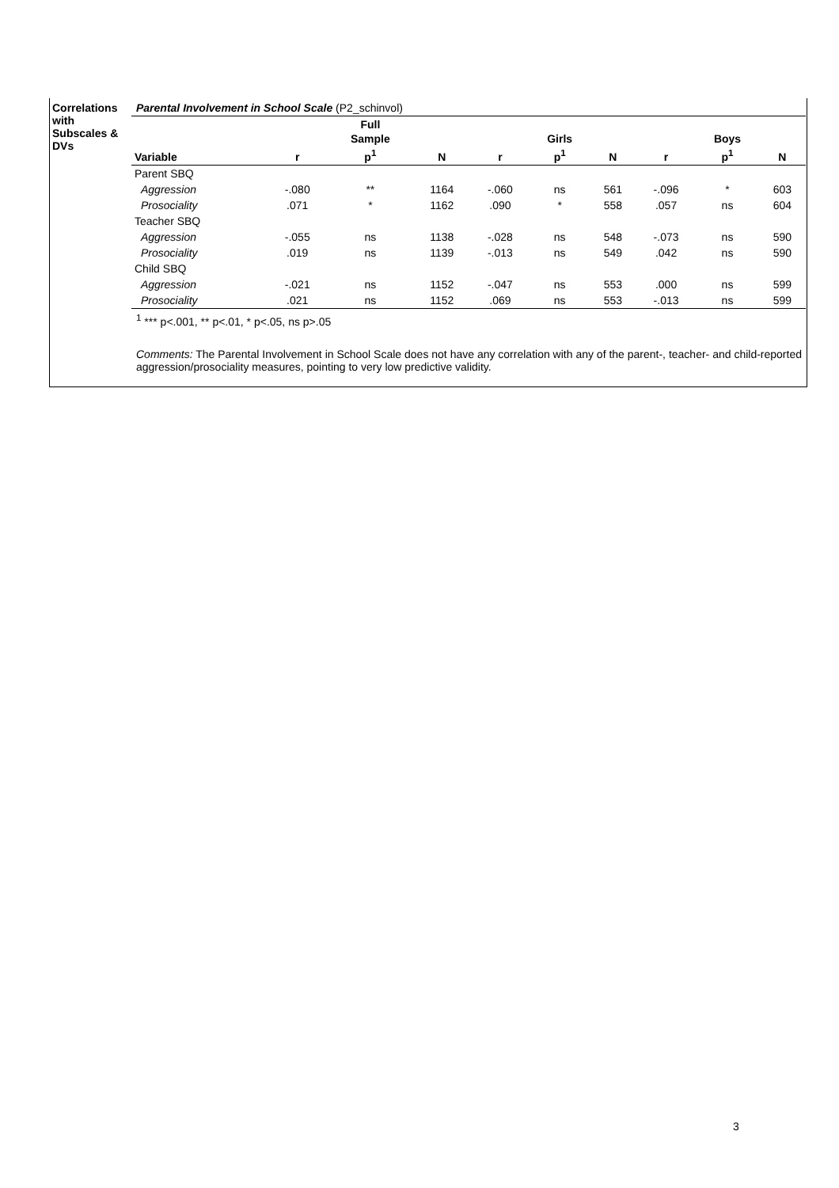Correlations with Subscales & DVs
Parental Involvement in School Scale (P2_schinvol)
| Variable | r | Full Sample p<sup>1</sup> | N | r | Girls p<sup>1</sup> | N | r | Boys p<sup>1</sup> | N |
| --- | --- | --- | --- | --- | --- | --- | --- | --- | --- |
| Parent SBQ | | | | | | | | | |
| Aggression | -.080 | ** | 1164 | -.060 | ns | 561 | -.096 | * | 603 |
| Prosociality | .071 | * | 1162 | .090 | * | 558 | .057 | ns | 604 |
| Teacher SBQ | | | | | | | | | |
| Aggression | -.055 | ns | 1138 | -.028 | ns | 548 | -.073 | ns | 590 |
| Prosociality | .019 | ns | 1139 | -.013 | ns | 549 | .042 | ns | 590 |
| Child SBQ | | | | | | | | | |
| Aggression | -.021 | ns | 1152 | -.047 | ns | 553 | .000 | ns | 599 |
| Prosociality | .021 | ns | 1152 | .069 | ns | 553 | -.013 | ns | 599 |
<sup>1</sup> *** p<.001, ** p<.01, * p<.05, ns p>.05
Comments: The Parental Involvement in School Scale does not have any correlation with any of the parent-, teacher- and child-reported aggression/prosociality measures, pointing to very low predictive validity.
3